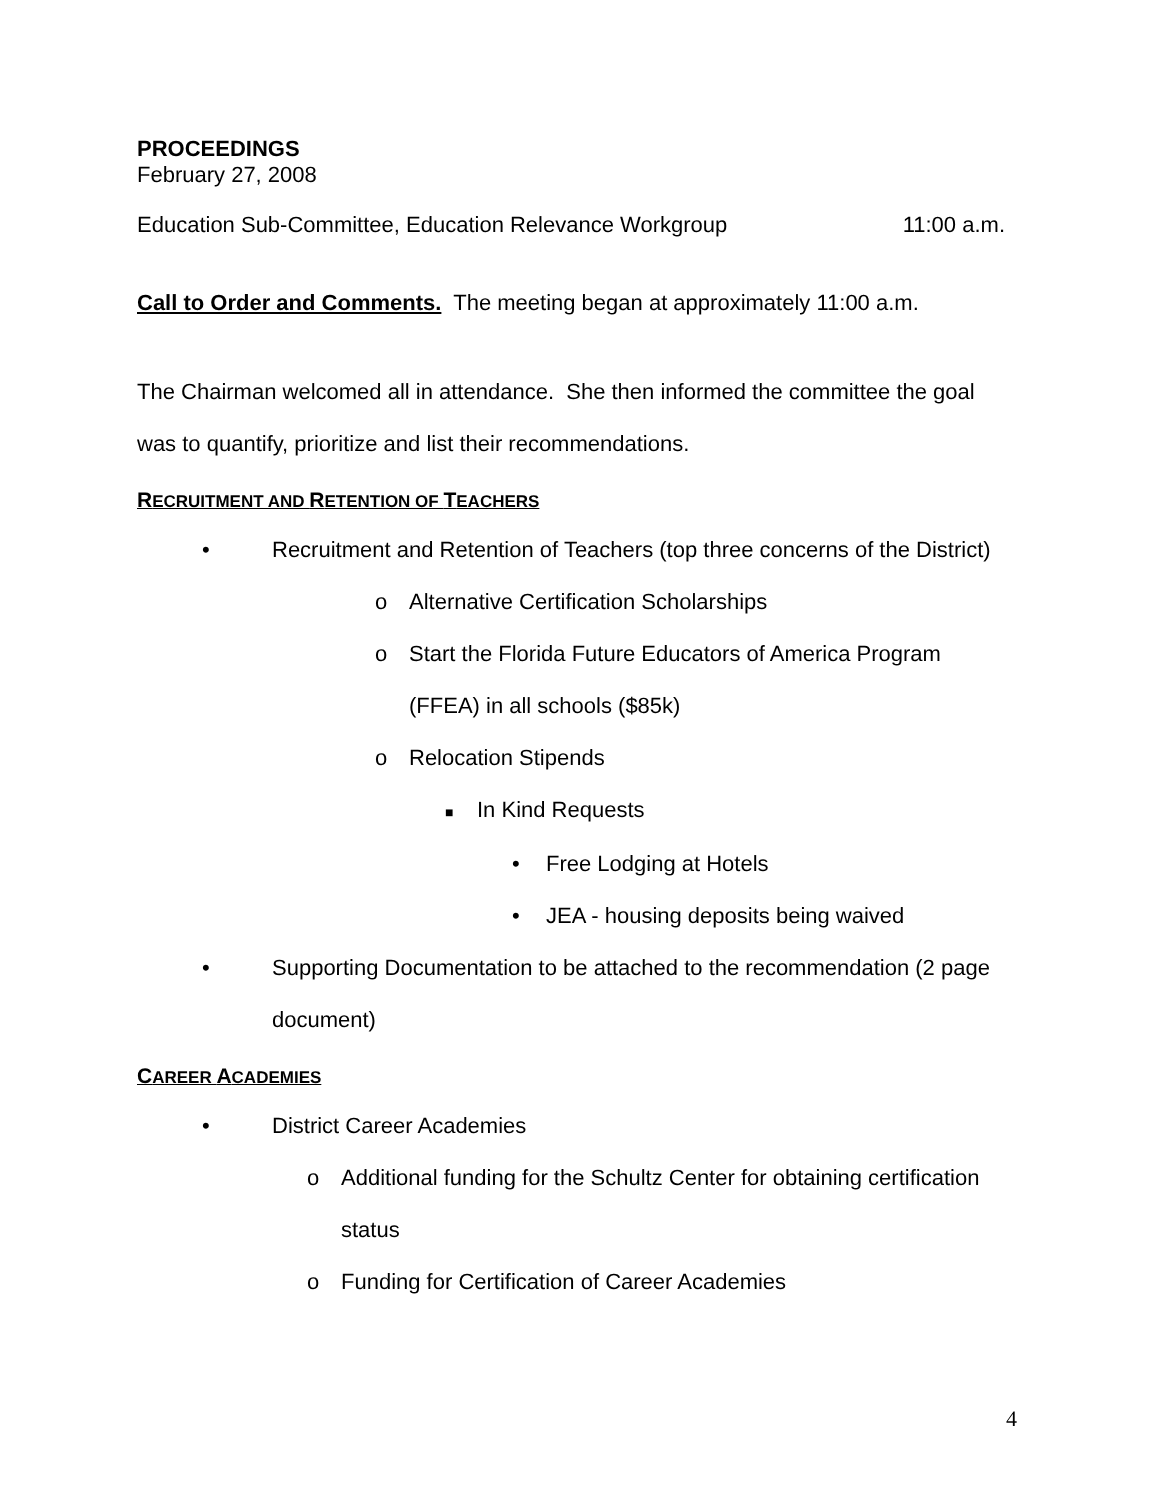PROCEEDINGS
February 27, 2008
Education Sub-Committee, Education Relevance Workgroup 11:00 a.m.
Call to Order and Comments. The meeting began at approximately 11:00 a.m.
The Chairman welcomed all in attendance. She then informed the committee the goal was to quantify, prioritize and list their recommendations.
RECRUITMENT AND RETENTION OF TEACHERS
• Recruitment and Retention of Teachers (top three concerns of the District)
o Alternative Certification Scholarships
o Start the Florida Future Educators of America Program (FFEA) in all schools ($85k)
o Relocation Stipends
■ In Kind Requests
• Free Lodging at Hotels
• JEA - housing deposits being waived
• Supporting Documentation to be attached to the recommendation (2 page document)
CAREER ACADEMIES
• District Career Academies
o Additional funding for the Schultz Center for obtaining certification status
o Funding for Certification of Career Academies
4